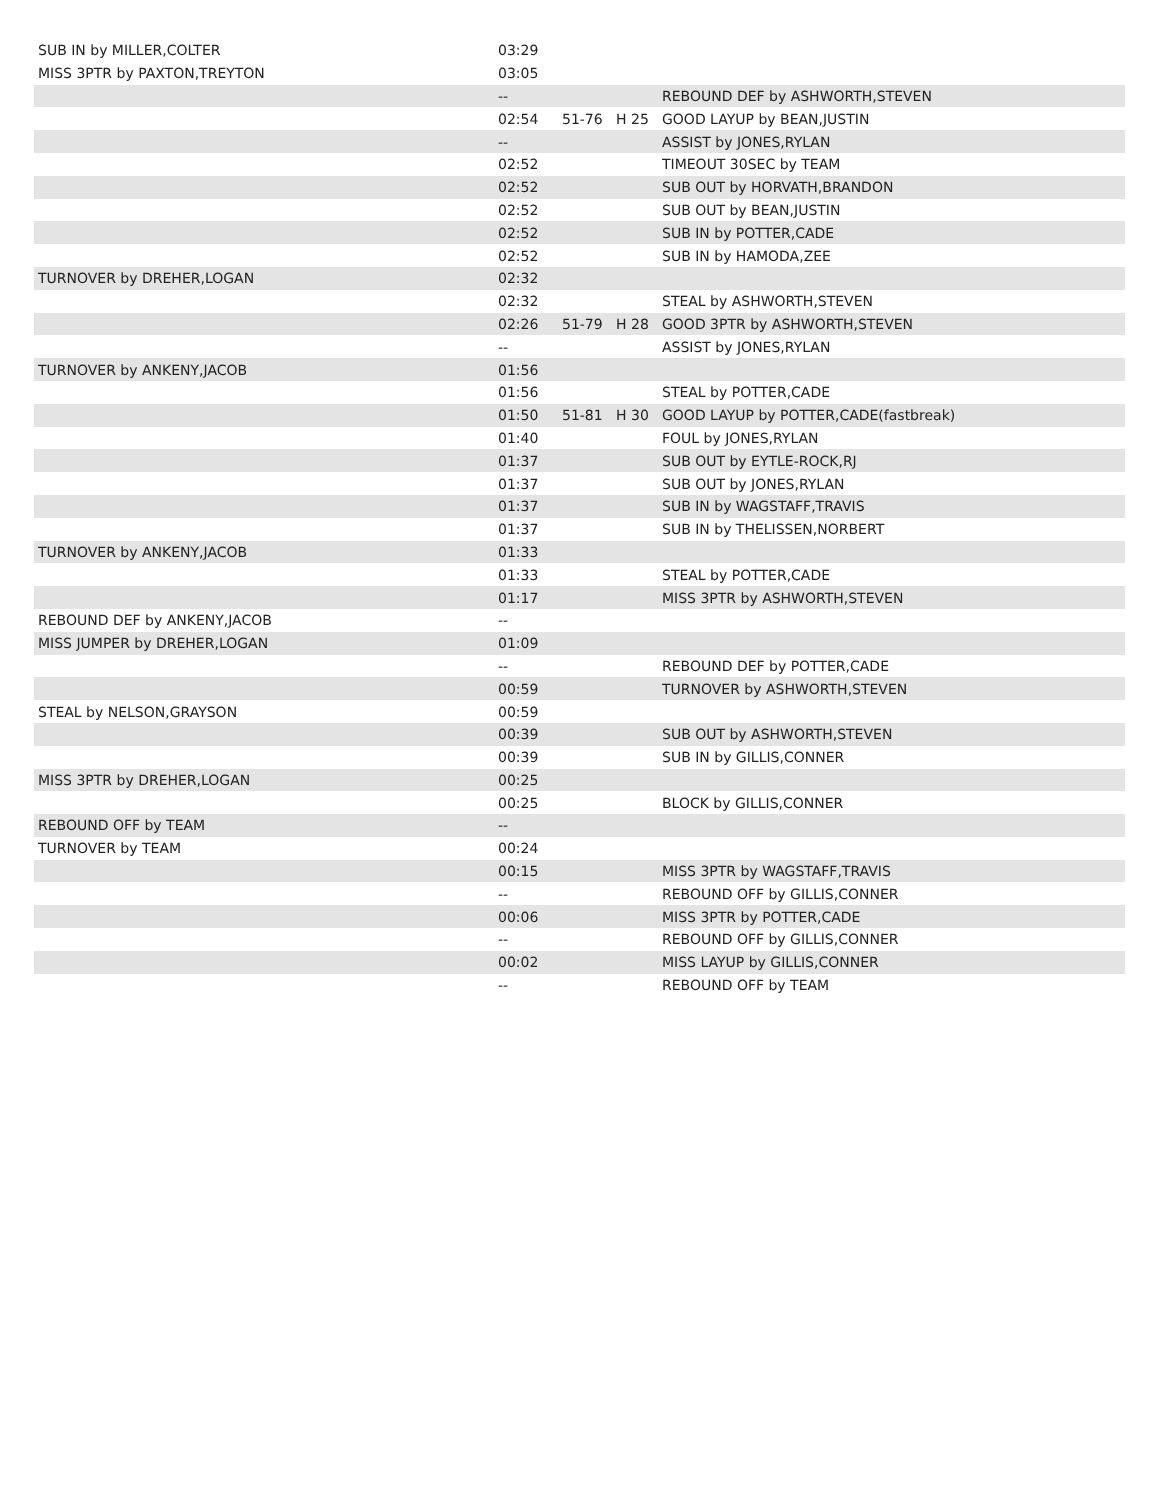| SUB IN by MILLER,COLTER | 03:29 | | | |
| MISS 3PTR by PAXTON,TREYTON | 03:05 | | | |
| | -- | | | REBOUND DEF by ASHWORTH,STEVEN |
| | 02:54 | 51-76 | H 25 | GOOD LAYUP by BEAN,JUSTIN |
| | -- | | | ASSIST by JONES,RYLAN |
| | 02:52 | | | TIMEOUT 30SEC by TEAM |
| | 02:52 | | | SUB OUT by HORVATH,BRANDON |
| | 02:52 | | | SUB OUT by BEAN,JUSTIN |
| | 02:52 | | | SUB IN by POTTER,CADE |
| | 02:52 | | | SUB IN by HAMODA,ZEE |
| TURNOVER by DREHER,LOGAN | 02:32 | | | |
| | 02:32 | | | STEAL by ASHWORTH,STEVEN |
| | 02:26 | 51-79 | H 28 | GOOD 3PTR by ASHWORTH,STEVEN |
| | -- | | | ASSIST by JONES,RYLAN |
| TURNOVER by ANKENY,JACOB | 01:56 | | | |
| | 01:56 | | | STEAL by POTTER,CADE |
| | 01:50 | 51-81 | H 30 | GOOD LAYUP by POTTER,CADE(fastbreak) |
| | 01:40 | | | FOUL by JONES,RYLAN |
| | 01:37 | | | SUB OUT by EYTLE-ROCK,RJ |
| | 01:37 | | | SUB OUT by JONES,RYLAN |
| | 01:37 | | | SUB IN by WAGSTAFF,TRAVIS |
| | 01:37 | | | SUB IN by THELISSEN,NORBERT |
| TURNOVER by ANKENY,JACOB | 01:33 | | | |
| | 01:33 | | | STEAL by POTTER,CADE |
| | 01:17 | | | MISS 3PTR by ASHWORTH,STEVEN |
| REBOUND DEF by ANKENY,JACOB | -- | | | |
| MISS JUMPER by DREHER,LOGAN | 01:09 | | | |
| | -- | | | REBOUND DEF by POTTER,CADE |
| | 00:59 | | | TURNOVER by ASHWORTH,STEVEN |
| STEAL by NELSON,GRAYSON | 00:59 | | | |
| | 00:39 | | | SUB OUT by ASHWORTH,STEVEN |
| | 00:39 | | | SUB IN by GILLIS,CONNER |
| MISS 3PTR by DREHER,LOGAN | 00:25 | | | |
| | 00:25 | | | BLOCK by GILLIS,CONNER |
| REBOUND OFF by TEAM | -- | | | |
| TURNOVER by TEAM | 00:24 | | | |
| | 00:15 | | | MISS 3PTR by WAGSTAFF,TRAVIS |
| | -- | | | REBOUND OFF by GILLIS,CONNER |
| | 00:06 | | | MISS 3PTR by POTTER,CADE |
| | -- | | | REBOUND OFF by GILLIS,CONNER |
| | 00:02 | | | MISS LAYUP by GILLIS,CONNER |
| | -- | | | REBOUND OFF by TEAM |